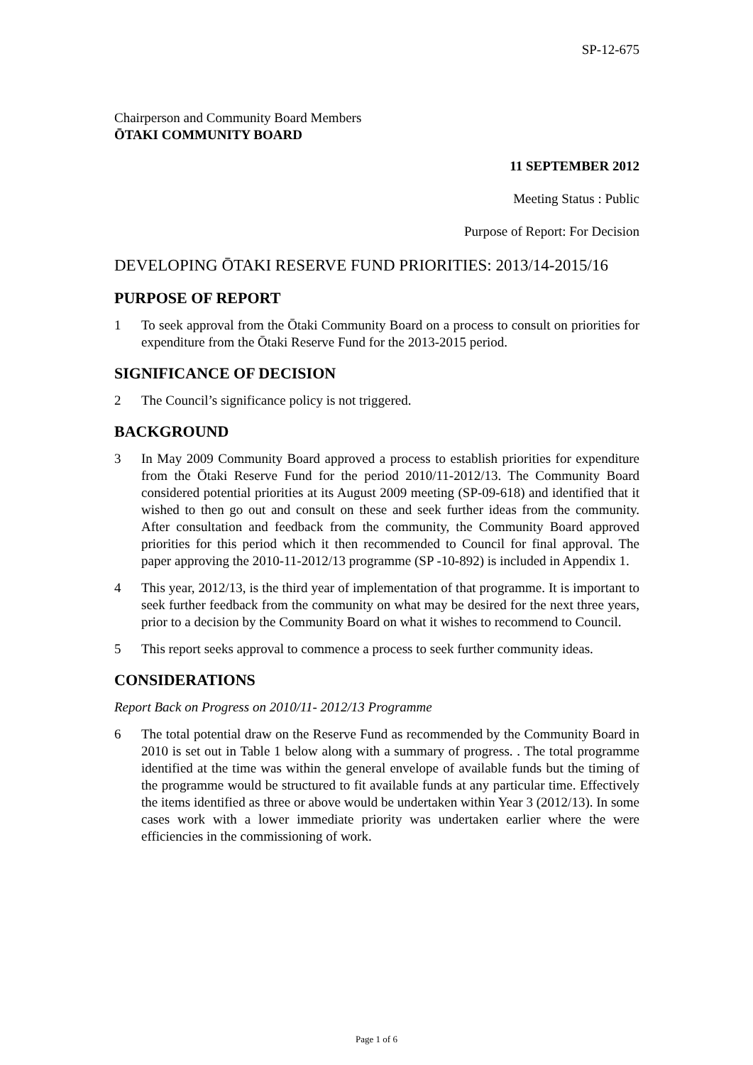SP-12-675
Chairperson and Community Board Members
ŌTAKI COMMUNITY BOARD
11 SEPTEMBER 2012
Meeting Status : Public
Purpose of Report: For Decision
DEVELOPING ŌTAKI RESERVE FUND PRIORITIES: 2013/14-2015/16
PURPOSE OF REPORT
1 To seek approval from the Ōtaki Community Board on a process to consult on priorities for expenditure from the Ōtaki Reserve Fund for the 2013-2015 period.
SIGNIFICANCE OF DECISION
2 The Council’s significance policy is not triggered.
BACKGROUND
3 In May 2009 Community Board approved a process to establish priorities for expenditure from the Ōtaki Reserve Fund for the period 2010/11-2012/13. The Community Board considered potential priorities at its August 2009 meeting (SP-09-618) and identified that it wished to then go out and consult on these and seek further ideas from the community. After consultation and feedback from the community, the Community Board approved priorities for this period which it then recommended to Council for final approval. The paper approving the 2010-11-2012/13 programme (SP -10-892) is included in Appendix 1.
4 This year, 2012/13, is the third year of implementation of that programme. It is important to seek further feedback from the community on what may be desired for the next three years, prior to a decision by the Community Board on what it wishes to recommend to Council.
5 This report seeks approval to commence a process to seek further community ideas.
CONSIDERATIONS
Report Back on Progress on 2010/11- 2012/13 Programme
6 The total potential draw on the Reserve Fund as recommended by the Community Board in 2010 is set out in Table 1 below along with a summary of progress. . The total programme identified at the time was within the general envelope of available funds but the timing of the programme would be structured to fit available funds at any particular time. Effectively the items identified as three or above would be undertaken within Year 3 (2012/13). In some cases work with a lower immediate priority was undertaken earlier where the were efficiencies in the commissioning of work.
Page 1 of 6